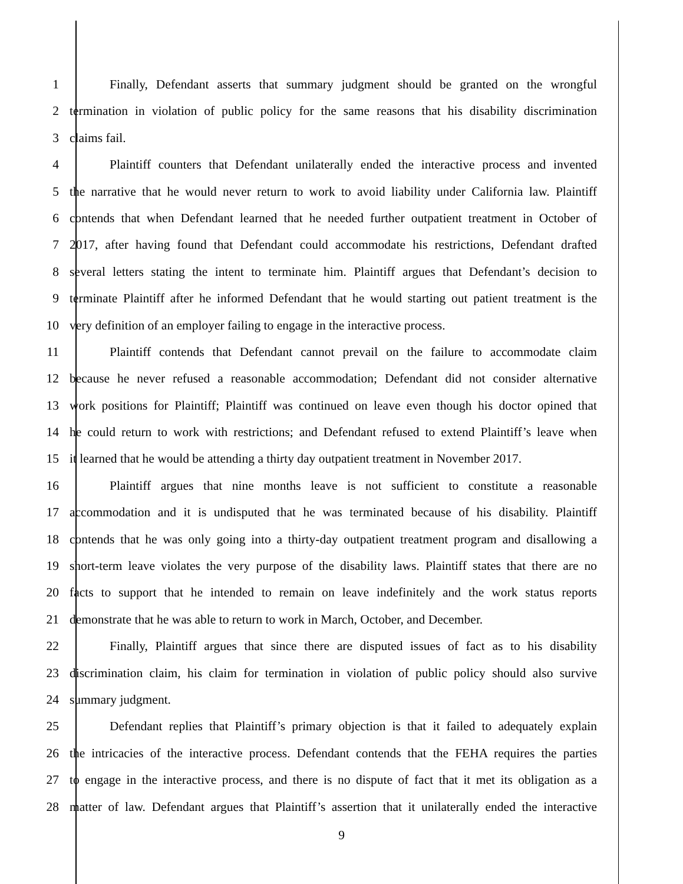1 Finally, Defendant asserts that summary judgment should be granted on the wrongful
2 termination in violation of public policy for the same reasons that his disability discrimination
3 claims fail.
4 Plaintiff counters that Defendant unilaterally ended the interactive process and invented
5 the narrative that he would never return to work to avoid liability under California law. Plaintiff
6 contends that when Defendant learned that he needed further outpatient treatment in October of
7 2017, after having found that Defendant could accommodate his restrictions, Defendant drafted
8 several letters stating the intent to terminate him. Plaintiff argues that Defendant’s decision to
9 terminate Plaintiff after he informed Defendant that he would starting out patient treatment is the
10 very definition of an employer failing to engage in the interactive process.
11 Plaintiff contends that Defendant cannot prevail on the failure to accommodate claim
12 because he never refused a reasonable accommodation; Defendant did not consider alternative
13 work positions for Plaintiff; Plaintiff was continued on leave even though his doctor opined that
14 he could return to work with restrictions; and Defendant refused to extend Plaintiff’s leave when
15 it learned that he would be attending a thirty day outpatient treatment in November 2017.
16 Plaintiff argues that nine months leave is not sufficient to constitute a reasonable
17 accommodation and it is undisputed that he was terminated because of his disability. Plaintiff
18 contends that he was only going into a thirty-day outpatient treatment program and disallowing a
19 short-term leave violates the very purpose of the disability laws. Plaintiff states that there are no
20 facts to support that he intended to remain on leave indefinitely and the work status reports
21 demonstrate that he was able to return to work in March, October, and December.
22 Finally, Plaintiff argues that since there are disputed issues of fact as to his disability
23 discrimination claim, his claim for termination in violation of public policy should also survive
24 summary judgment.
25 Defendant replies that Plaintiff’s primary objection is that it failed to adequately explain
26 the intricacies of the interactive process. Defendant contends that the FEHA requires the parties
27 to engage in the interactive process, and there is no dispute of fact that it met its obligation as a
28 matter of law. Defendant argues that Plaintiff’s assertion that it unilaterally ended the interactive
9